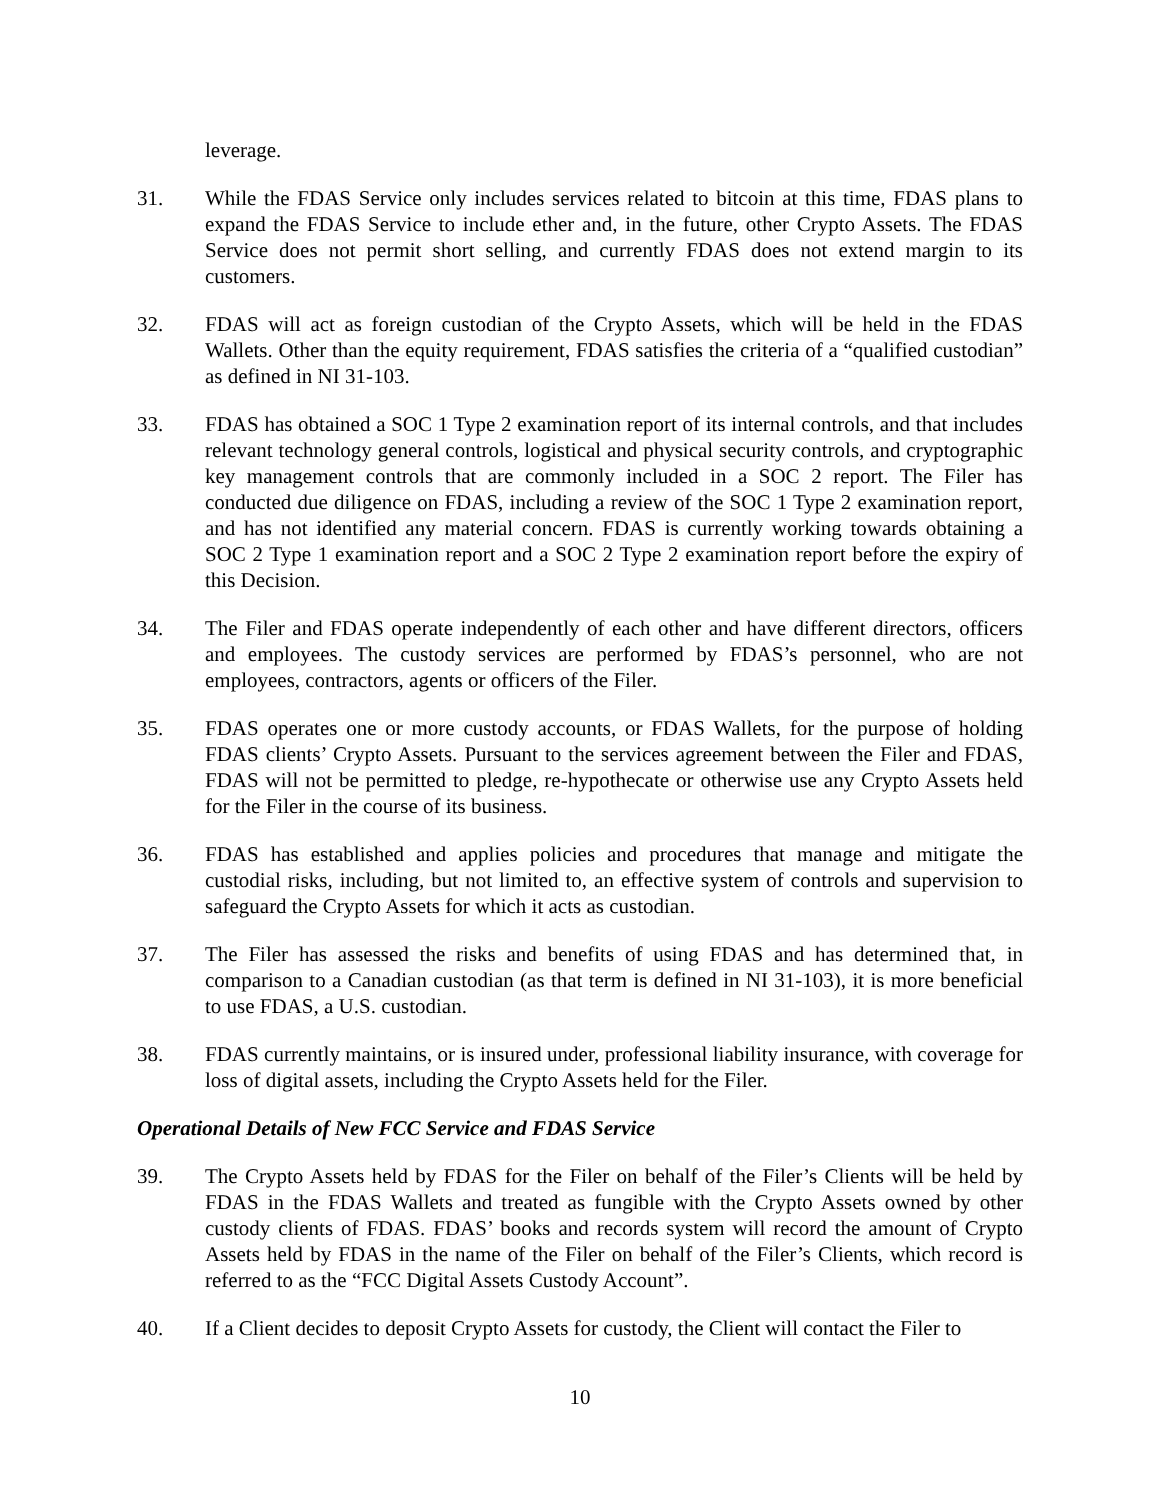leverage.
31. While the FDAS Service only includes services related to bitcoin at this time, FDAS plans to expand the FDAS Service to include ether and, in the future, other Crypto Assets. The FDAS Service does not permit short selling, and currently FDAS does not extend margin to its customers.
32. FDAS will act as foreign custodian of the Crypto Assets, which will be held in the FDAS Wallets. Other than the equity requirement, FDAS satisfies the criteria of a “qualified custodian” as defined in NI 31-103.
33. FDAS has obtained a SOC 1 Type 2 examination report of its internal controls, and that includes relevant technology general controls, logistical and physical security controls, and cryptographic key management controls that are commonly included in a SOC 2 report. The Filer has conducted due diligence on FDAS, including a review of the SOC 1 Type 2 examination report, and has not identified any material concern. FDAS is currently working towards obtaining a SOC 2 Type 1 examination report and a SOC 2 Type 2 examination report before the expiry of this Decision.
34. The Filer and FDAS operate independently of each other and have different directors, officers and employees. The custody services are performed by FDAS’s personnel, who are not employees, contractors, agents or officers of the Filer.
35. FDAS operates one or more custody accounts, or FDAS Wallets, for the purpose of holding FDAS clients’ Crypto Assets. Pursuant to the services agreement between the Filer and FDAS, FDAS will not be permitted to pledge, re-hypothecate or otherwise use any Crypto Assets held for the Filer in the course of its business.
36. FDAS has established and applies policies and procedures that manage and mitigate the custodial risks, including, but not limited to, an effective system of controls and supervision to safeguard the Crypto Assets for which it acts as custodian.
37. The Filer has assessed the risks and benefits of using FDAS and has determined that, in comparison to a Canadian custodian (as that term is defined in NI 31-103), it is more beneficial to use FDAS, a U.S. custodian.
38. FDAS currently maintains, or is insured under, professional liability insurance, with coverage for loss of digital assets, including the Crypto Assets held for the Filer.
Operational Details of New FCC Service and FDAS Service
39. The Crypto Assets held by FDAS for the Filer on behalf of the Filer’s Clients will be held by FDAS in the FDAS Wallets and treated as fungible with the Crypto Assets owned by other custody clients of FDAS. FDAS’ books and records system will record the amount of Crypto Assets held by FDAS in the name of the Filer on behalf of the Filer’s Clients, which record is referred to as the “FCC Digital Assets Custody Account”.
40. If a Client decides to deposit Crypto Assets for custody, the Client will contact the Filer to
10